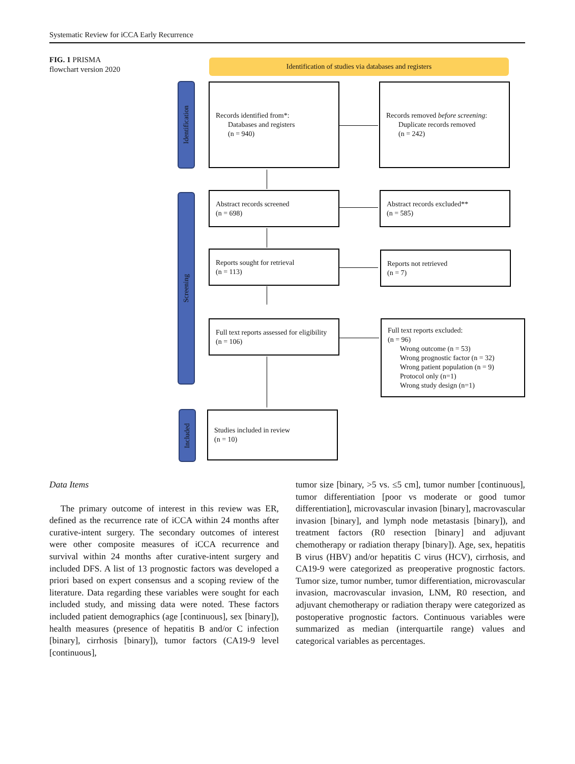Systematic Review for iCCA Early Recurrence
FIG. 1 PRISMA
flowchart version 2020
Identification of studies via databases and registers
Identification
Screening
Included
Records identified from*:
Databases and registers
(n = 940)
Records removed before screening:
Duplicate records removed
(n = 242)
Abstract records screened
(n = 698)
Abstract records excluded**
(n = 585)
Reports sought for retrieval
(n = 113)
Reports not retrieved
(n = 7)
Full text reports assessed for eligibility
(n = 106)
Full text reports excluded:
(n = 96)
Wrong outcome (n = 53)
Wrong prognostic factor (n = 32)
Wrong patient population (n = 9)
Protocol only (n=1)
Wrong study design (n=1)
Studies included in review
(n = 10)
Data Items
The primary outcome of interest in this review was ER, defined as the recurrence rate of iCCA within 24 months after curative-intent surgery. The secondary outcomes of interest were other composite measures of iCCA recurrence and survival within 24 months after curative-intent surgery and included DFS. A list of 13 prognostic factors was developed a priori based on expert consensus and a scoping review of the literature. Data regarding these variables were sought for each included study, and missing data were noted. These factors included patient demographics (age [continuous], sex [binary]), health measures (presence of hepatitis B and/or C infection [binary], cirrhosis [binary]), tumor factors (CA19-9 level [continuous],
tumor size [binary, >5 vs. ≤5 cm], tumor number [continuous], tumor differentiation [poor vs moderate or good tumor differentiation], microvascular invasion [binary], macrovascular invasion [binary], and lymph node metastasis [binary]), and treatment factors (R0 resection [binary] and adjuvant chemotherapy or radiation therapy [binary]). Age, sex, hepatitis B virus (HBV) and/or hepatitis C virus (HCV), cirrhosis, and CA19-9 were categorized as preoperative prognostic factors. Tumor size, tumor number, tumor differentiation, microvascular invasion, macrovascular invasion, LNM, R0 resection, and adjuvant chemotherapy or radiation therapy were categorized as postoperative prognostic factors. Continuous variables were summarized as median (interquartile range) values and categorical variables as percentages.